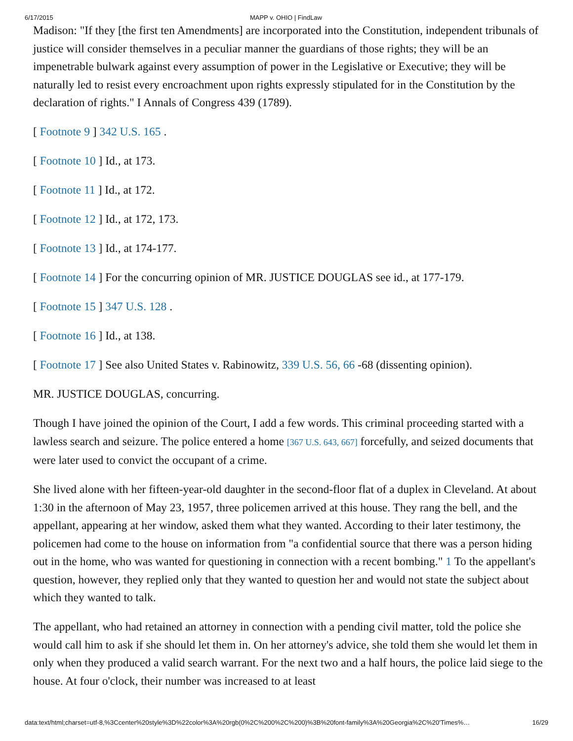6/17/2015 MAPP v. OHIO | FindLaw
Madison: "If they [the first ten Amendments] are incorporated into the Constitution, independent tribunals of justice will consider themselves in a peculiar manner the guardians of those rights; they will be an impenetrable bulwark against every assumption of power in the Legislative or Executive; they will be naturally led to resist every encroachment upon rights expressly stipulated for in the Constitution by the declaration of rights." I Annals of Congress 439 (1789).
[ Footnote 9 ] 342 U.S. 165 .
[ Footnote 10 ] Id., at 173.
[ Footnote 11 ] Id., at 172.
[ Footnote 12 ] Id., at 172, 173.
[ Footnote 13 ] Id., at 174-177.
[ Footnote 14 ] For the concurring opinion of MR. JUSTICE DOUGLAS see id., at 177-179.
[ Footnote 15 ] 347 U.S. 128 .
[ Footnote 16 ] Id., at 138.
[ Footnote 17 ] See also United States v. Rabinowitz, 339 U.S. 56, 66 -68 (dissenting opinion).
MR. JUSTICE DOUGLAS, concurring.
Though I have joined the opinion of the Court, I add a few words. This criminal proceeding started with a lawless search and seizure. The police entered a home [367 U.S. 643, 667] forcefully, and seized documents that were later used to convict the occupant of a crime.
She lived alone with her fifteen-year-old daughter in the second-floor flat of a duplex in Cleveland. At about 1:30 in the afternoon of May 23, 1957, three policemen arrived at this house. They rang the bell, and the appellant, appearing at her window, asked them what they wanted. According to their later testimony, the policemen had come to the house on information from "a confidential source that there was a person hiding out in the home, who was wanted for questioning in connection with a recent bombing." 1 To the appellant's question, however, they replied only that they wanted to question her and would not state the subject about which they wanted to talk.
The appellant, who had retained an attorney in connection with a pending civil matter, told the police she would call him to ask if she should let them in. On her attorney's advice, she told them she would let them in only when they produced a valid search warrant. For the next two and a half hours, the police laid siege to the house. At four o'clock, their number was increased to at least
data:text/html;charset=utf-8,%3Ccenter%20style%3D%22color%3A%20rgb(0%2C%200%2C%200)%3B%20font-family%3A%20Georgia%2C%20'Times%… 16/29